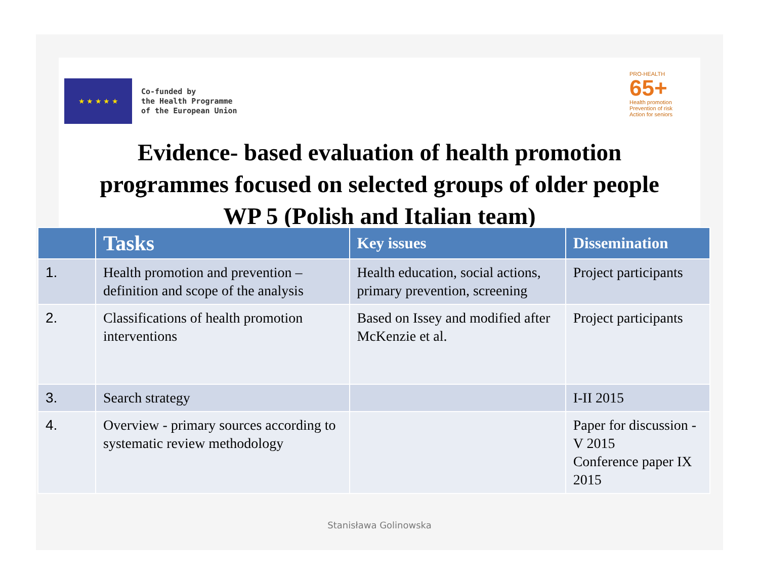★ ★ ★ ★ ★
Co-funded by
the Health Programme
of the European Union
PRO-HEALTH
65+
Health promotion
Prevention of risk
Action for seniors
Evidence- based evaluation of health promotion
programmes focused on selected groups of older people
WP 5 (Polish and Italian team)
| | Tasks | Key issues | Dissemination |
| --- | --- | --- | --- |
| 1. | Health promotion and prevention – definition and scope of the analysis | Health education, social actions, primary prevention, screening | Project participants |
| 2. | Classifications of health promotion interventions | Based on Issey and modified after McKenzie et al. | Project participants |
| 3. | Search strategy | | I-II 2015 |
| 4. | Overview - primary sources according to systematic review methodology | | Paper for discussion - V 2015 Conference paper IX 2015 |
Stanisława Golinowska